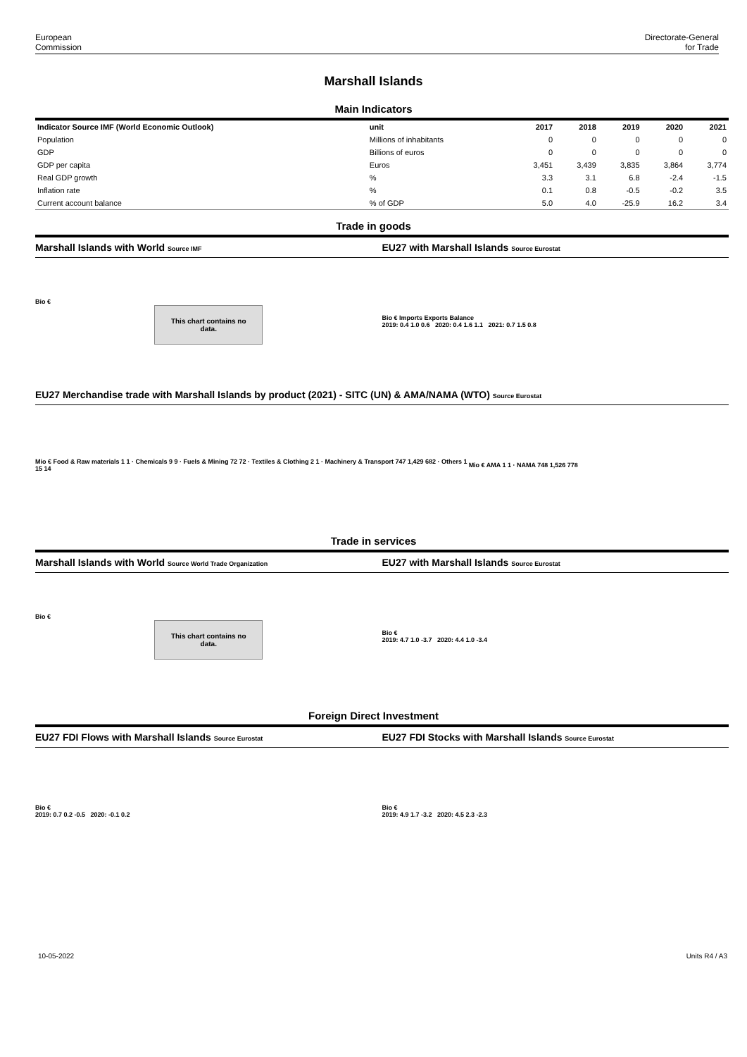European
Commission
Directorate-General
for Trade
Marshall Islands
Main Indicators
| Indicator Source IMF (World Economic Outlook) | unit | 2017 | 2018 | 2019 | 2020 | 2021 |
| --- | --- | --- | --- | --- | --- | --- |
| Population | Millions of inhabitants | 0 | 0 | 0 | 0 | 0 |
| GDP | Billions of euros | 0 | 0 | 0 | 0 | 0 |
| GDP per capita | Euros | 3,451 | 3,439 | 3,835 | 3,864 | 3,774 |
| Real GDP growth | % | 3.3 | 3.1 | 6.8 | -2.4 | -1.5 |
| Inflation rate | % | 0.1 | 0.8 | -0.5 | -0.2 | 3.5 |
| Current account balance | % of GDP | 5.0 | 4.0 | -25.9 | 16.2 | 3.4 |
Trade in goods
Marshall Islands with World Source IMF EU27 with Marshall Islands Source Eurostat
Bio €
This chart contains no data.
Bio € Imports Exports Balance
2019: 0.4 1.0 0.6 2020: 0.4 1.6 1.1 2021: 0.7 1.5 0.8
EU27 Merchandise trade with Marshall Islands by product (2021) - SITC (UN) & AMA/NAMA (WTO) Source Eurostat
Mio € Food & Raw materials 1 1 · Chemicals 9 9 · Fuels & Mining 72 72 · Textiles & Clothing 2 1 · Machinery & Transport 747 1,429 682 · Others 1 15 14
Mio € AMA 1 1 · NAMA 748 1,526 778
Trade in services
Marshall Islands with World Source World Trade Organization EU27 with Marshall Islands Source Eurostat
Bio €
This chart contains no data.
Bio €
2019: 4.7 1.0 -3.7 2020: 4.4 1.0 -3.4
Foreign Direct Investment
EU27 FDI Flows with Marshall Islands Source Eurostat EU27 FDI Stocks with Marshall Islands Source Eurostat
Bio €
2019: 0.7 0.2 -0.5 2020: -0.1 0.2
Bio €
2019: 4.9 1.7 -3.2 2020: 4.5 2.3 -2.3
10-05-2022 Units R4 / A3